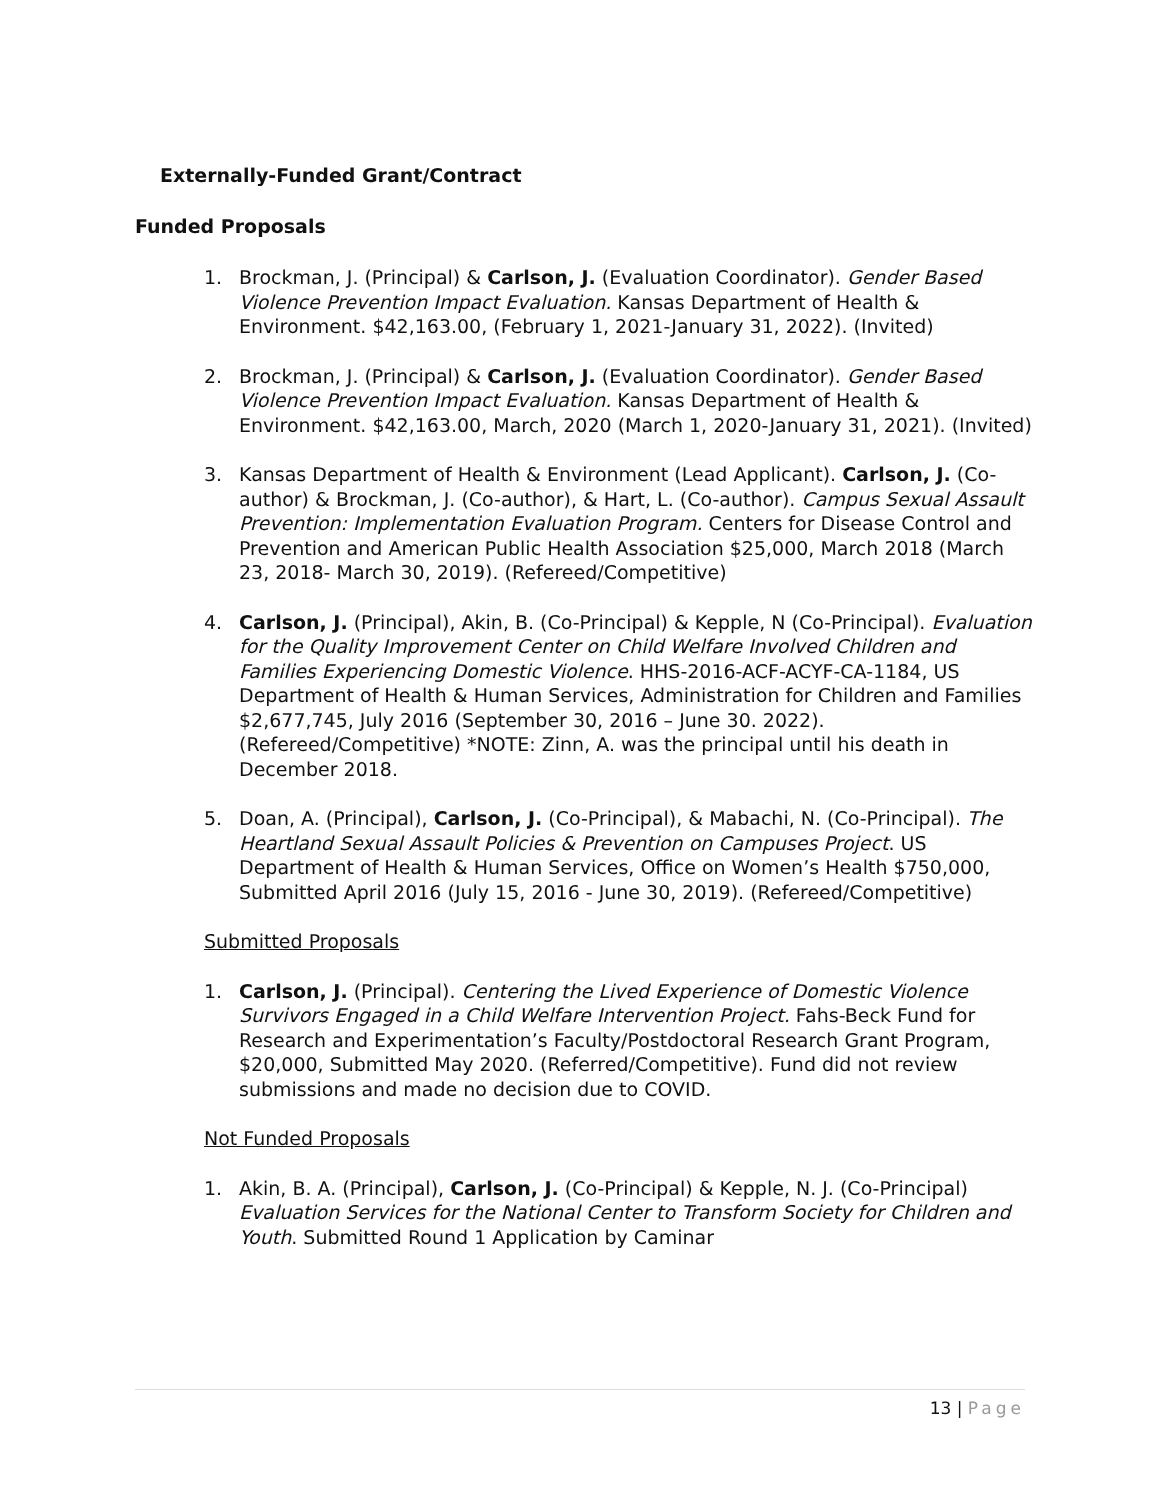Externally-Funded Grant/Contract
Funded Proposals
1. Brockman, J. (Principal) & Carlson, J. (Evaluation Coordinator). Gender Based Violence Prevention Impact Evaluation. Kansas Department of Health & Environment. $42,163.00, (February 1, 2021-January 31, 2022). (Invited)
2. Brockman, J. (Principal) & Carlson, J. (Evaluation Coordinator). Gender Based Violence Prevention Impact Evaluation. Kansas Department of Health & Environment. $42,163.00, March, 2020 (March 1, 2020-January 31, 2021). (Invited)
3. Kansas Department of Health & Environment (Lead Applicant). Carlson, J. (Co-author) & Brockman, J. (Co-author), & Hart, L. (Co-author). Campus Sexual Assault Prevention: Implementation Evaluation Program. Centers for Disease Control and Prevention and American Public Health Association $25,000, March 2018 (March 23, 2018- March 30, 2019). (Refereed/Competitive)
4. Carlson, J. (Principal), Akin, B. (Co-Principal) & Kepple, N (Co-Principal). Evaluation for the Quality Improvement Center on Child Welfare Involved Children and Families Experiencing Domestic Violence. HHS-2016-ACF-ACYF-CA-1184, US Department of Health & Human Services, Administration for Children and Families $2,677,745, July 2016 (September 30, 2016 – June 30. 2022). (Refereed/Competitive) *NOTE: Zinn, A. was the principal until his death in December 2018.
5. Doan, A. (Principal), Carlson, J. (Co-Principal), & Mabachi, N. (Co-Principal). The Heartland Sexual Assault Policies & Prevention on Campuses Project. US Department of Health & Human Services, Office on Women’s Health $750,000, Submitted April 2016 (July 15, 2016 - June 30, 2019). (Refereed/Competitive)
Submitted Proposals
1. Carlson, J. (Principal). Centering the Lived Experience of Domestic Violence Survivors Engaged in a Child Welfare Intervention Project. Fahs-Beck Fund for Research and Experimentation’s Faculty/Postdoctoral Research Grant Program, $20,000, Submitted May 2020. (Referred/Competitive). Fund did not review submissions and made no decision due to COVID.
Not Funded Proposals
1. Akin, B. A. (Principal), Carlson, J. (Co-Principal) & Kepple, N. J. (Co-Principal) Evaluation Services for the National Center to Transform Society for Children and Youth. Submitted Round 1 Application by Caminar
13 | Page